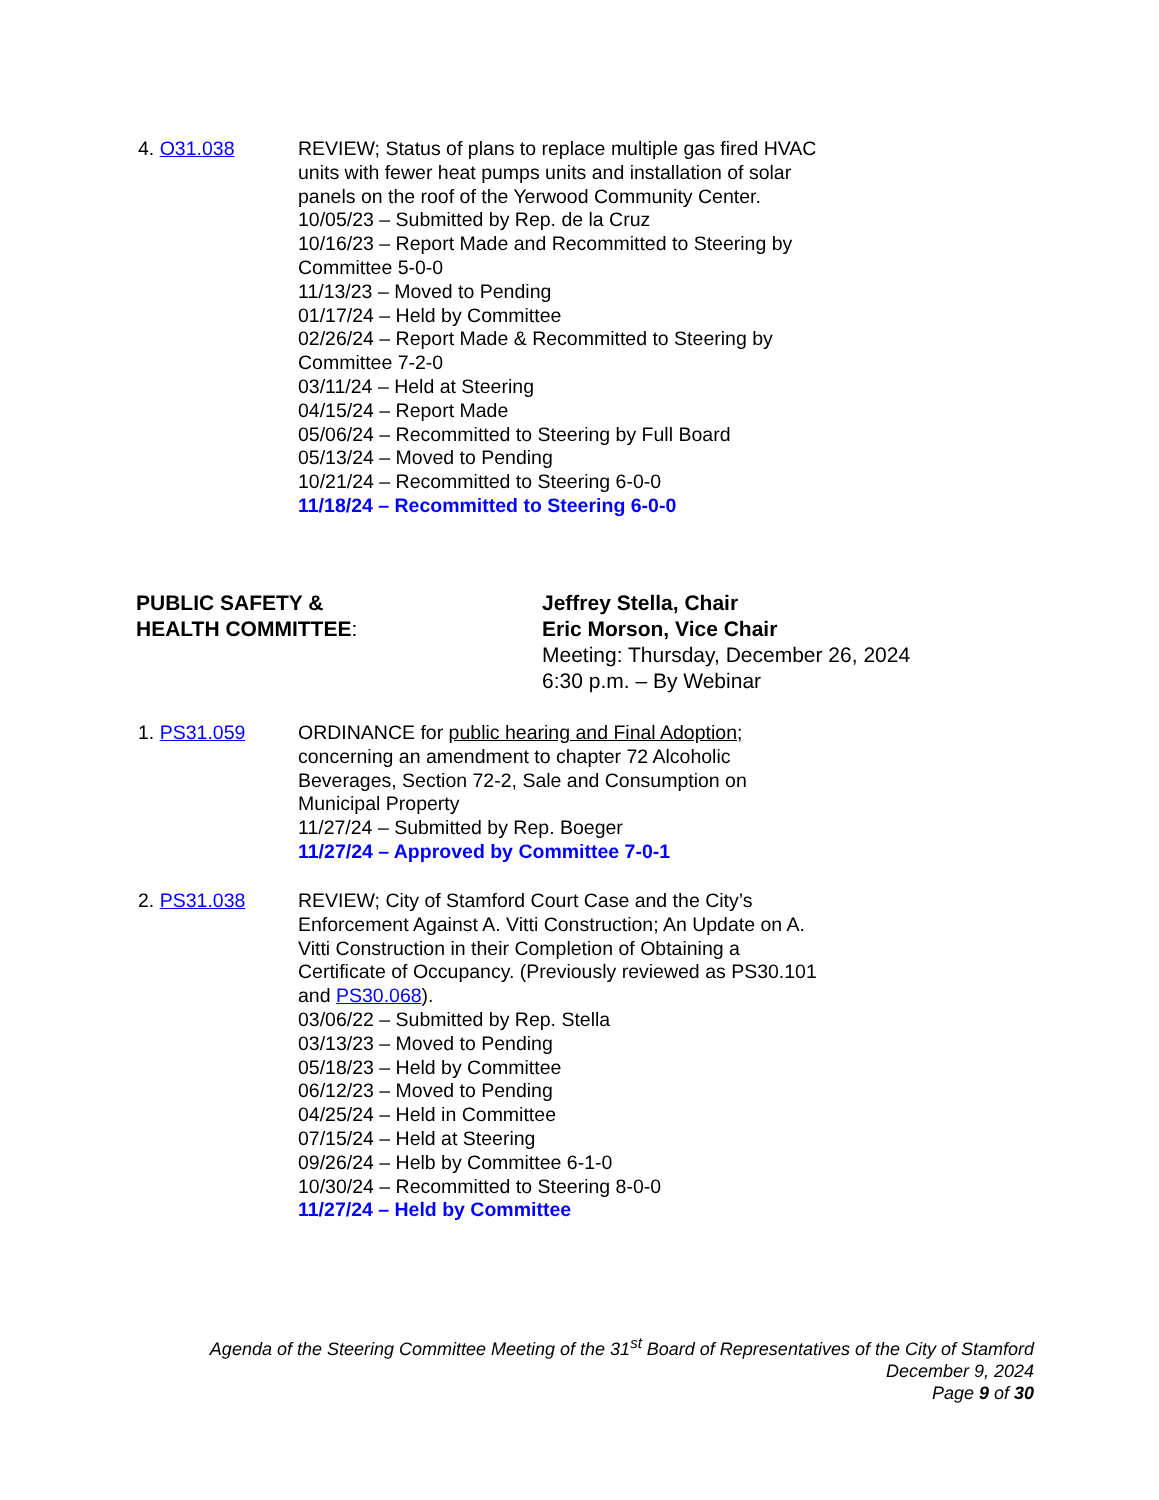4. O31.038 REVIEW; Status of plans to replace multiple gas fired HVAC units with fewer heat pumps units and installation of solar panels on the roof of the Yerwood Community Center.
10/05/23 – Submitted by Rep. de la Cruz
10/16/23 – Report Made and Recommitted to Steering by Committee 5-0-0
11/13/23 – Moved to Pending
01/17/24 – Held by Committee
02/26/24 – Report Made & Recommitted to Steering by Committee 7-2-0
03/11/24 – Held at Steering
04/15/24 – Report Made
05/06/24 – Recommitted to Steering by Full Board
05/13/24 – Moved to Pending
10/21/24 – Recommitted to Steering 6-0-0
11/18/24 – Recommitted to Steering 6-0-0
PUBLIC SAFETY &
HEALTH COMMITTEE:
Jeffrey Stella, Chair
Eric Morson, Vice Chair
Meeting: Thursday, December 26, 2024
6:30 p.m. – By Webinar
1. PS31.059 ORDINANCE for public hearing and Final Adoption; concerning an amendment to chapter 72 Alcoholic Beverages, Section 72-2, Sale and Consumption on Municipal Property
11/27/24 – Submitted by Rep. Boeger
11/27/24 – Approved by Committee 7-0-1
2. PS31.038 REVIEW; City of Stamford Court Case and the City’s Enforcement Against A. Vitti Construction; An Update on A. Vitti Construction in their Completion of Obtaining a Certificate of Occupancy. (Previously reviewed as PS30.101 and PS30.068).
03/06/22 – Submitted by Rep. Stella
03/13/23 – Moved to Pending
05/18/23 – Held by Committee
06/12/23 – Moved to Pending
04/25/24 – Held in Committee
07/15/24 – Held at Steering
09/26/24 – Helb by Committee 6-1-0
10/30/24 – Recommitted to Steering 8-0-0
11/27/24 – Held by Committee
Agenda of the Steering Committee Meeting of the 31<sup>st</sup> Board of Representatives of the City of Stamford
December 9, 2024
Page 9 of 30